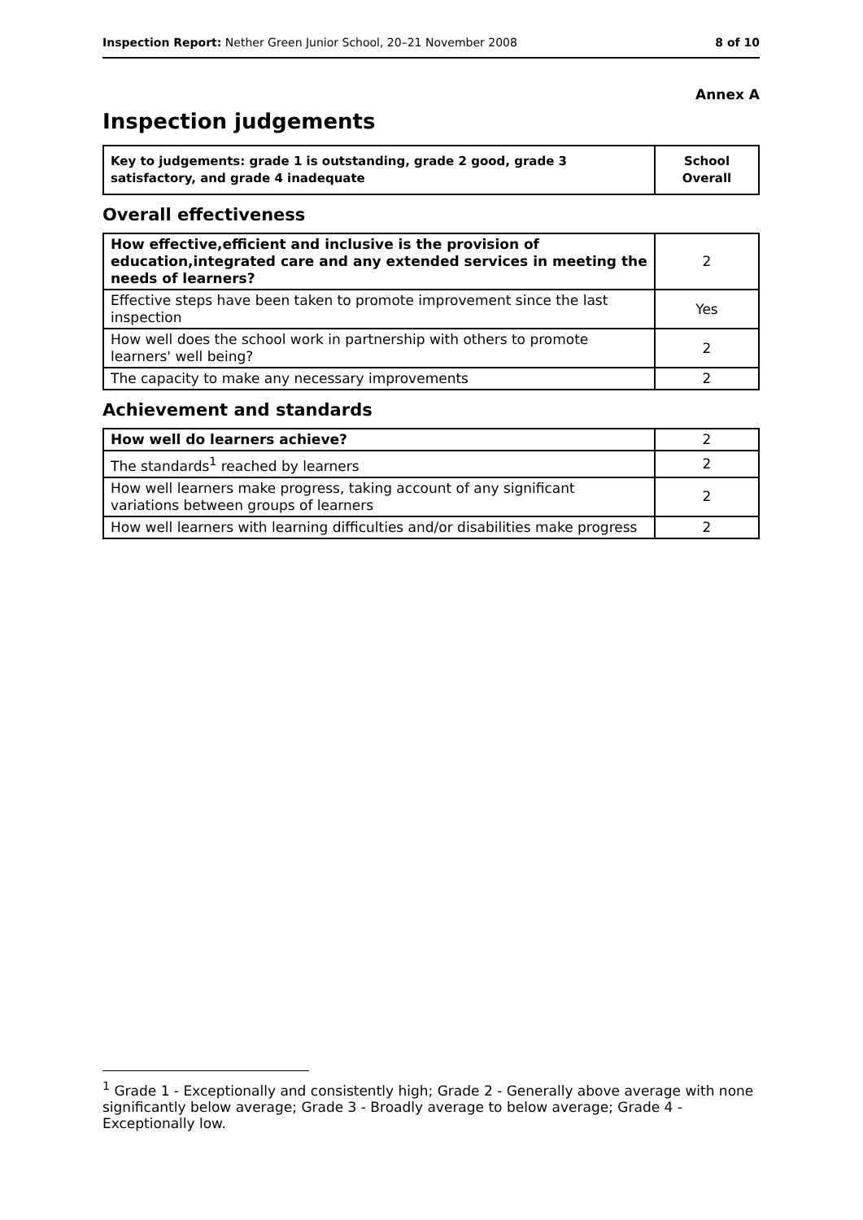Inspection Report: Nether Green Junior School, 20–21 November 2008 8 of 10
Annex A
Inspection judgements
| Key to judgements: grade 1 is outstanding, grade 2 good, grade 3 satisfactory, and grade 4 inadequate | School Overall |
Overall effectiveness
| How effective,efficient and inclusive is the provision of education,integrated care and any extended services in meeting the needs of learners? | 2 |
| Effective steps have been taken to promote improvement since the last inspection | Yes |
| How well does the school work in partnership with others to promote learners' well being? | 2 |
| The capacity to make any necessary improvements | 2 |
Achievement and standards
| How well do learners achieve? | 2 |
| The standards<sup>1</sup> reached by learners | 2 |
| How well learners make progress, taking account of any significant variations between groups of learners | 2 |
| How well learners with learning difficulties and/or disabilities make progress | 2 |
<sup>1</sup> Grade 1 - Exceptionally and consistently high; Grade 2 - Generally above average with none significantly below average; Grade 3 - Broadly average to below average; Grade 4 - Exceptionally low.